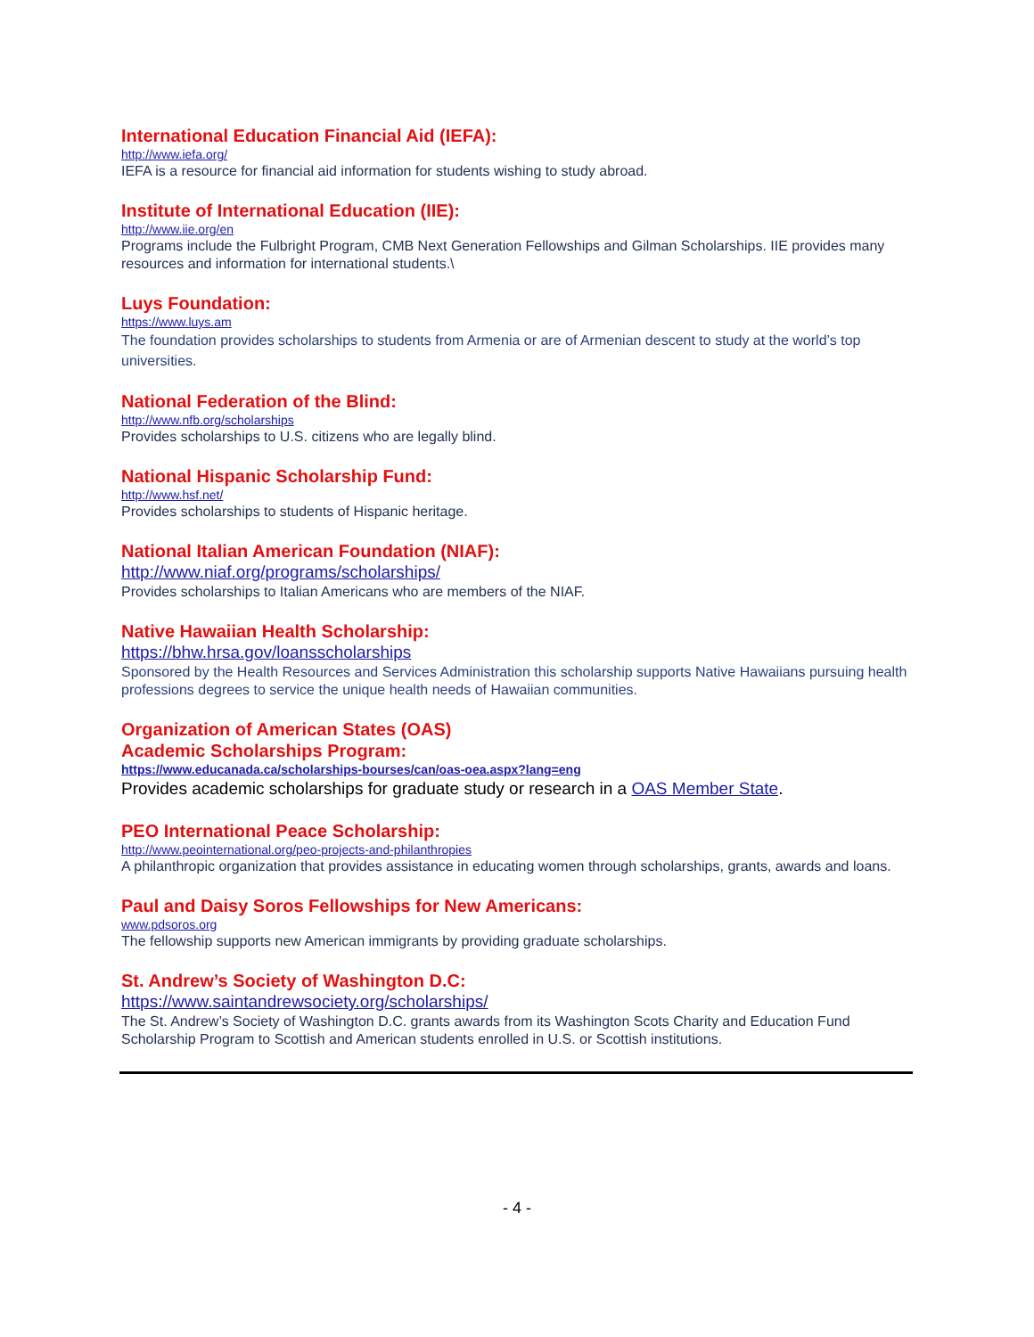International Education Financial Aid (IEFA):
http://www.iefa.org/
IEFA is a resource for financial aid information for students wishing to study abroad.
Institute of International Education (IIE):
http://www.iie.org/en
Programs include the Fulbright Program, CMB Next Generation Fellowships and Gilman Scholarships. IIE provides many resources and information for international students.\
Luys Foundation:
https://www.luys.am
The foundation provides scholarships to students from Armenia or are of Armenian descent to study at the world’s top universities.
National Federation of the Blind:
http://www.nfb.org/scholarships
Provides scholarships to U.S. citizens who are legally blind.
National Hispanic Scholarship Fund:
http://www.hsf.net/
Provides scholarships to students of Hispanic heritage.
National Italian American Foundation (NIAF):
http://www.niaf.org/programs/scholarships/
Provides scholarships to Italian Americans who are members of the NIAF.
Native Hawaiian Health Scholarship:
https://bhw.hrsa.gov/loansscholarships
Sponsored by the Health Resources and Services Administration this scholarship supports Native Hawaiians pursuing health professions degrees to service the unique health needs of Hawaiian communities.
Organization of American States (OAS)
Academic Scholarships Program:
https://www.educanada.ca/scholarships-bourses/can/oas-oea.aspx?lang=eng
Provides academic scholarships for graduate study or research in a OAS Member State.
PEO International Peace Scholarship:
http://www.peointernational.org/peo-projects-and-philanthropies
A philanthropic organization that provides assistance in educating women through scholarships, grants, awards and loans.
Paul and Daisy Soros Fellowships for New Americans:
www.pdsoros.org
The fellowship supports new American immigrants by providing graduate scholarships.
St. Andrew’s Society of Washington D.C:
https://www.saintandrewsociety.org/scholarships/
The St. Andrew’s Society of Washington D.C. grants awards from its Washington Scots Charity and Education Fund Scholarship Program to Scottish and American students enrolled in U.S. or Scottish institutions.
- 4 -